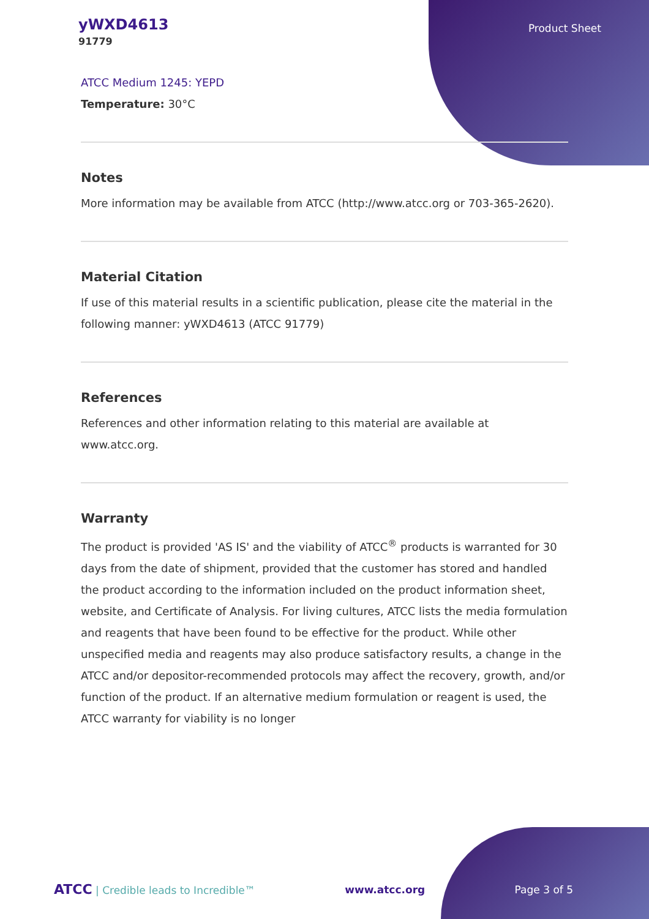yWXD4613
91779
Product Sheet
ATCC Medium 1245: YEPD
Temperature: 30°C
Notes
More information may be available from ATCC (http://www.atcc.org or 703-365-2620).
Material Citation
If use of this material results in a scientific publication, please cite the material in the following manner: yWXD4613 (ATCC 91779)
References
References and other information relating to this material are available at www.atcc.org.
Warranty
The product is provided 'AS IS' and the viability of ATCC<sup>®</sup> products is warranted for 30 days from the date of shipment, provided that the customer has stored and handled the product according to the information included on the product information sheet, website, and Certificate of Analysis. For living cultures, ATCC lists the media formulation and reagents that have been found to be effective for the product. While other unspecified media and reagents may also produce satisfactory results, a change in the ATCC and/or depositor-recommended protocols may affect the recovery, growth, and/or function of the product. If an alternative medium formulation or reagent is used, the ATCC warranty for viability is no longer
ATCC | Credible leads to Incredible™ www.atcc.org Page 3 of 5